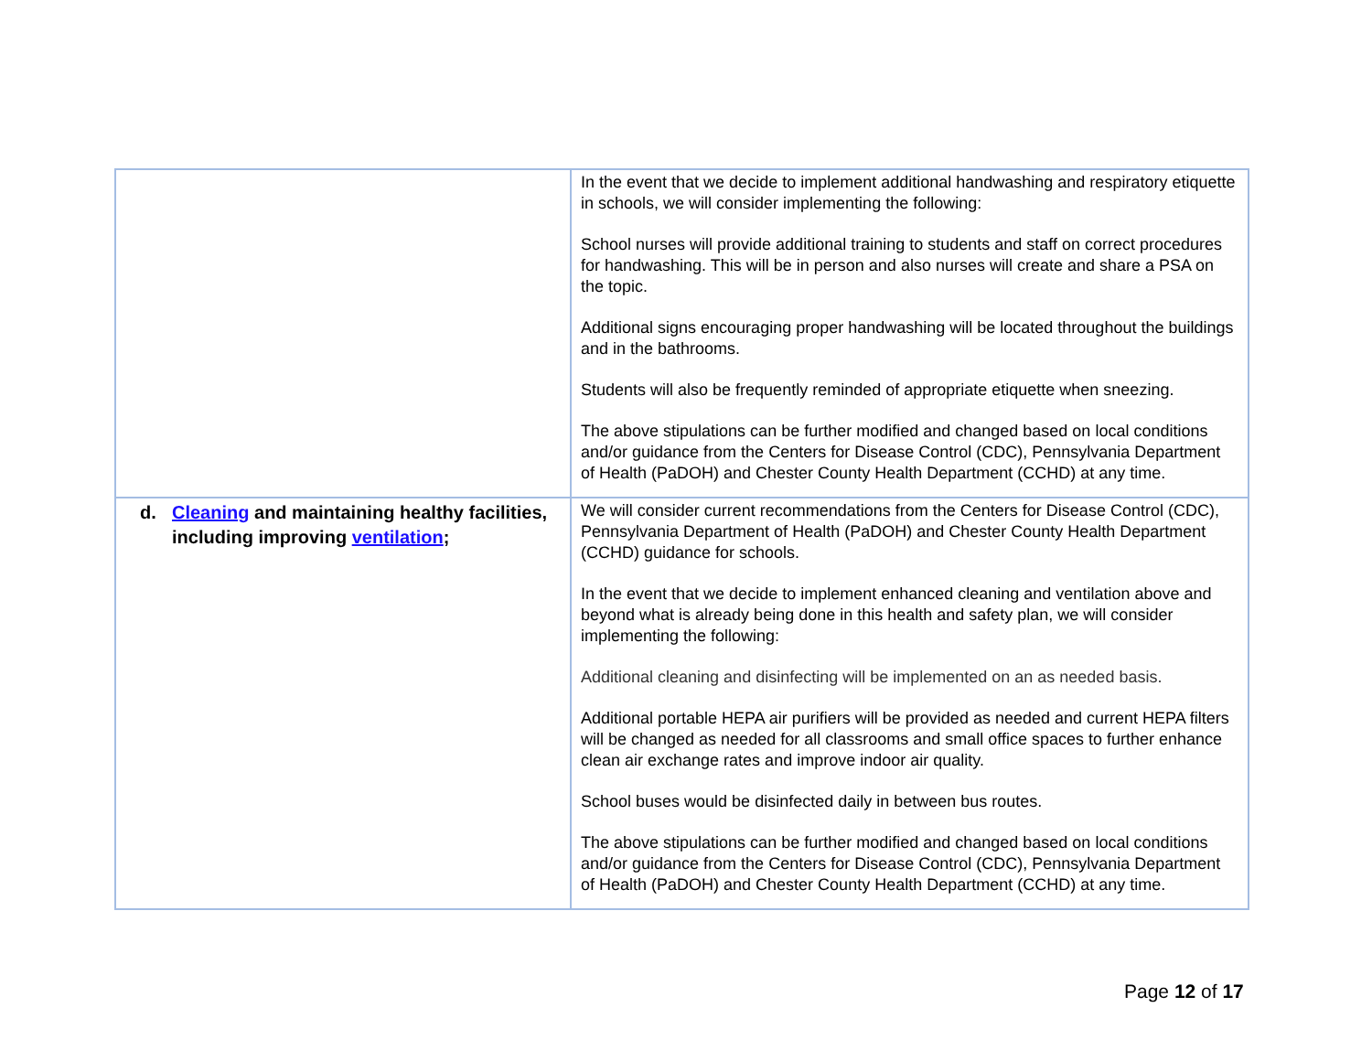| | In the event that we decide to implement additional handwashing and respiratory etiquette in schools, we will consider implementing the following: School nurses will provide additional training to students and staff on correct procedures for handwashing. This will be in person and also nurses will create and share a PSA on the topic. Additional signs encouraging proper handwashing will be located throughout the buildings and in the bathrooms. Students will also be frequently reminded of appropriate etiquette when sneezing. The above stipulations can be further modified and changed based on local conditions and/or guidance from the Centers for Disease Control (CDC), Pennsylvania Department of Health (PaDOH) and Chester County Health Department (CCHD) at any time. |
| d. Cleaning and maintaining healthy facilities, including improving ventilation ; | We will consider current recommendations from the Centers for Disease Control (CDC), Pennsylvania Department of Health (PaDOH) and Chester County Health Department (CCHD) guidance for schools. In the event that we decide to implement enhanced cleaning and ventilation above and beyond what is already being done in this health and safety plan, we will consider implementing the following: Additional cleaning and disinfecting will be implemented on an as needed basis. Additional portable HEPA air purifiers will be provided as needed and current HEPA filters will be changed as needed for all classrooms and small office spaces to further enhance clean air exchange rates and improve indoor air quality. School buses would be disinfected daily in between bus routes. The above stipulations can be further modified and changed based on local conditions and/or guidance from the Centers for Disease Control (CDC), Pennsylvania Department of Health (PaDOH) and Chester County Health Department (CCHD) at any time. |
Page 12 of 17